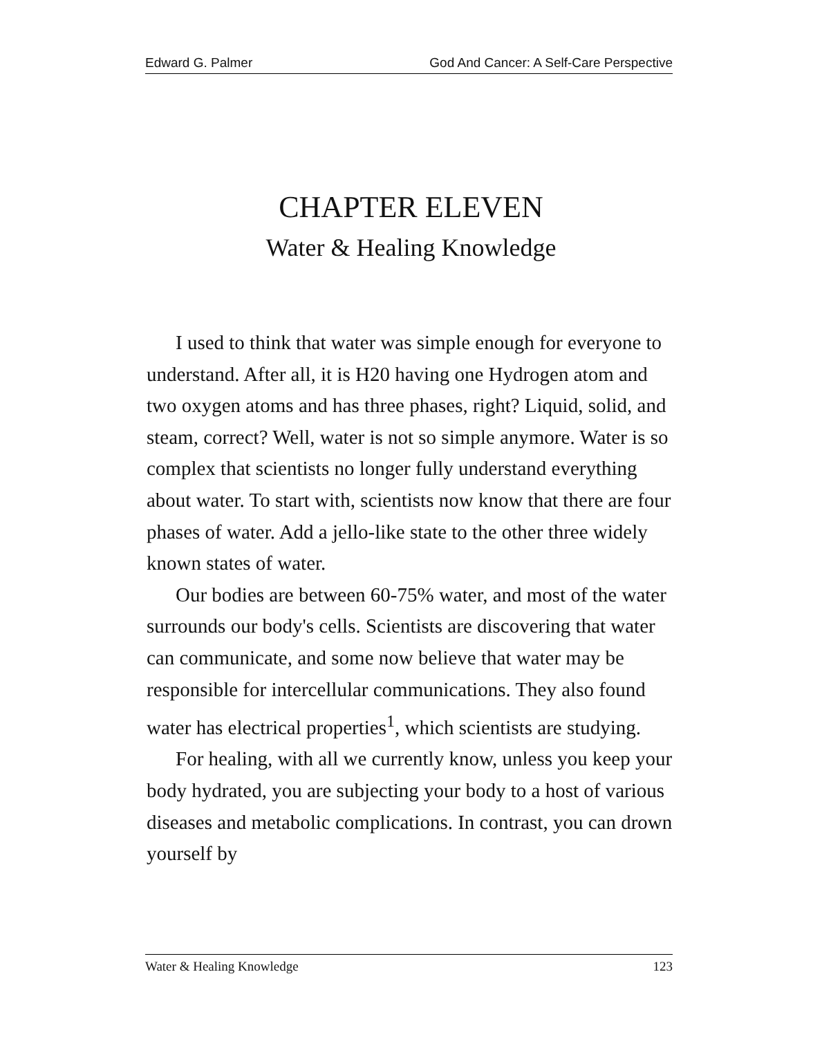Edward G. Palmer God And Cancer: A Self-Care Perspective
CHAPTER ELEVEN
Water & Healing Knowledge
I used to think that water was simple enough for everyone to understand. After all, it is H20 having one Hydrogen atom and two oxygen atoms and has three phases, right? Liquid, solid, and steam, correct? Well, water is not so simple anymore. Water is so complex that scientists no longer fully understand everything about water. To start with, scientists now know that there are four phases of water. Add a jello-like state to the other three widely known states of water.
Our bodies are between 60-75% water, and most of the water surrounds our body's cells. Scientists are discovering that water can communicate, and some now believe that water may be responsible for intercellular communications. They also found water has electrical properties<sup>1</sup>, which scientists are studying.
For healing, with all we currently know, unless you keep your body hydrated, you are subjecting your body to a host of various diseases and metabolic complications. In contrast, you can drown yourself by
Water & Healing Knowledge 123